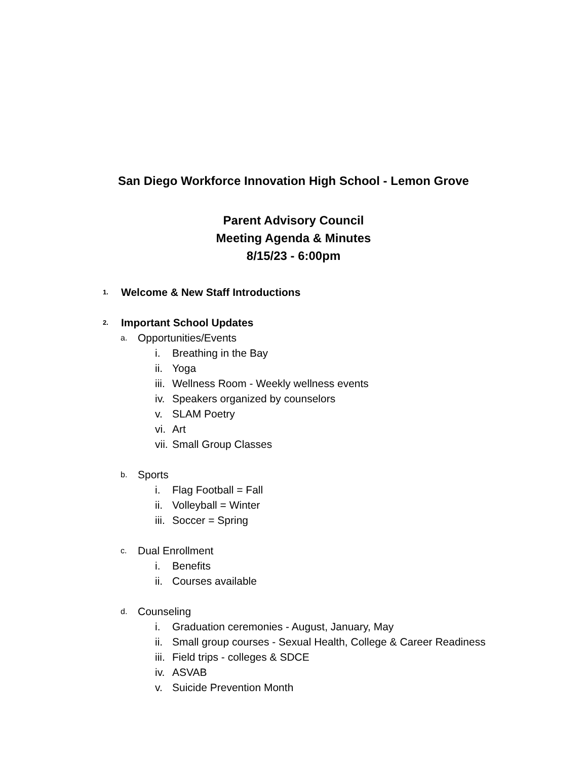San Diego Workforce Innovation High School - Lemon Grove
Parent Advisory Council
Meeting Agenda & Minutes
8/15/23 - 6:00pm
1. Welcome & New Staff Introductions
2. Important School Updates
a. Opportunities/Events
i. Breathing in the Bay
ii. Yoga
iii. Wellness Room - Weekly wellness events
iv. Speakers organized by counselors
v. SLAM Poetry
vi. Art
vii. Small Group Classes
b. Sports
i. Flag Football = Fall
ii. Volleyball = Winter
iii. Soccer = Spring
c. Dual Enrollment
i. Benefits
ii. Courses available
d. Counseling
i. Graduation ceremonies - August, January, May
ii. Small group courses - Sexual Health, College & Career Readiness
iii. Field trips - colleges & SDCE
iv. ASVAB
v. Suicide Prevention Month